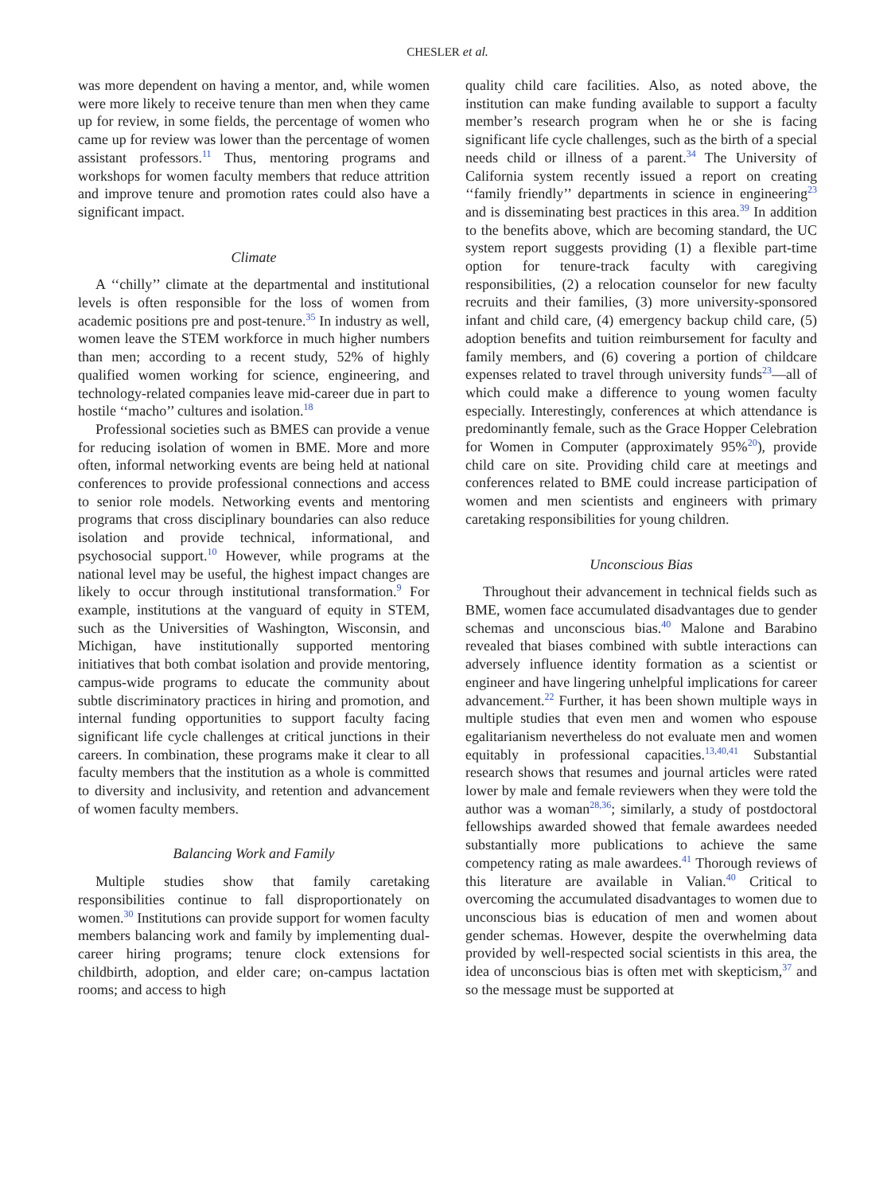CHESLER et al.
was more dependent on having a mentor, and, while women were more likely to receive tenure than men when they came up for review, in some fields, the percentage of women who came up for review was lower than the percentage of women assistant professors.<sup>11</sup> Thus, mentoring programs and workshops for women faculty members that reduce attrition and improve tenure and promotion rates could also have a significant impact.
Climate
A ‘‘chilly’’ climate at the departmental and institutional levels is often responsible for the loss of women from academic positions pre and post-tenure.<sup>35</sup> In industry as well, women leave the STEM workforce in much higher numbers than men; according to a recent study, 52% of highly qualified women working for science, engineering, and technology-related companies leave mid-career due in part to hostile ‘‘macho’’ cultures and isolation.<sup>18</sup>
Professional societies such as BMES can provide a venue for reducing isolation of women in BME. More and more often, informal networking events are being held at national conferences to provide professional connections and access to senior role models. Networking events and mentoring programs that cross disciplinary boundaries can also reduce isolation and provide technical, informational, and psychosocial support.<sup>10</sup> However, while programs at the national level may be useful, the highest impact changes are likely to occur through institutional transformation.<sup>9</sup> For example, institutions at the vanguard of equity in STEM, such as the Universities of Washington, Wisconsin, and Michigan, have institutionally supported mentoring initiatives that both combat isolation and provide mentoring, campus-wide programs to educate the community about subtle discriminatory practices in hiring and promotion, and internal funding opportunities to support faculty facing significant life cycle challenges at critical junctions in their careers. In combination, these programs make it clear to all faculty members that the institution as a whole is committed to diversity and inclusivity, and retention and advancement of women faculty members.
Balancing Work and Family
Multiple studies show that family caretaking responsibilities continue to fall disproportionately on women.<sup>30</sup> Institutions can provide support for women faculty members balancing work and family by implementing dual-career hiring programs; tenure clock extensions for childbirth, adoption, and elder care; on-campus lactation rooms; and access to high
quality child care facilities. Also, as noted above, the institution can make funding available to support a faculty member’s research program when he or she is facing significant life cycle challenges, such as the birth of a special needs child or illness of a parent.<sup>34</sup> The University of California system recently issued a report on creating ‘‘family friendly’’ departments in science in engineering<sup>23</sup> and is disseminating best practices in this area.<sup>39</sup> In addition to the benefits above, which are becoming standard, the UC system report suggests providing (1) a flexible part-time option for tenure-track faculty with caregiving responsibilities, (2) a relocation counselor for new faculty recruits and their families, (3) more university-sponsored infant and child care, (4) emergency backup child care, (5) adoption benefits and tuition reimbursement for faculty and family members, and (6) covering a portion of childcare expenses related to travel through university funds<sup>23</sup>—all of which could make a difference to young women faculty especially. Interestingly, conferences at which attendance is predominantly female, such as the Grace Hopper Celebration for Women in Computer (approximately 95%<sup>20</sup>), provide child care on site. Providing child care at meetings and conferences related to BME could increase participation of women and men scientists and engineers with primary caretaking responsibilities for young children.
Unconscious Bias
Throughout their advancement in technical fields such as BME, women face accumulated disadvantages due to gender schemas and unconscious bias.<sup>40</sup> Malone and Barabino revealed that biases combined with subtle interactions can adversely influence identity formation as a scientist or engineer and have lingering unhelpful implications for career advancement.<sup>22</sup> Further, it has been shown multiple ways in multiple studies that even men and women who espouse egalitarianism nevertheless do not evaluate men and women equitably in professional capacities.<sup>13,40,41</sup> Substantial research shows that resumes and journal articles were rated lower by male and female reviewers when they were told the author was a woman<sup>28,36</sup>; similarly, a study of postdoctoral fellowships awarded showed that female awardees needed substantially more publications to achieve the same competency rating as male awardees.<sup>41</sup> Thorough reviews of this literature are available in Valian.<sup>40</sup> Critical to overcoming the accumulated disadvantages to women due to unconscious bias is education of men and women about gender schemas. However, despite the overwhelming data provided by well-respected social scientists in this area, the idea of unconscious bias is often met with skepticism,<sup>37</sup> and so the message must be supported at